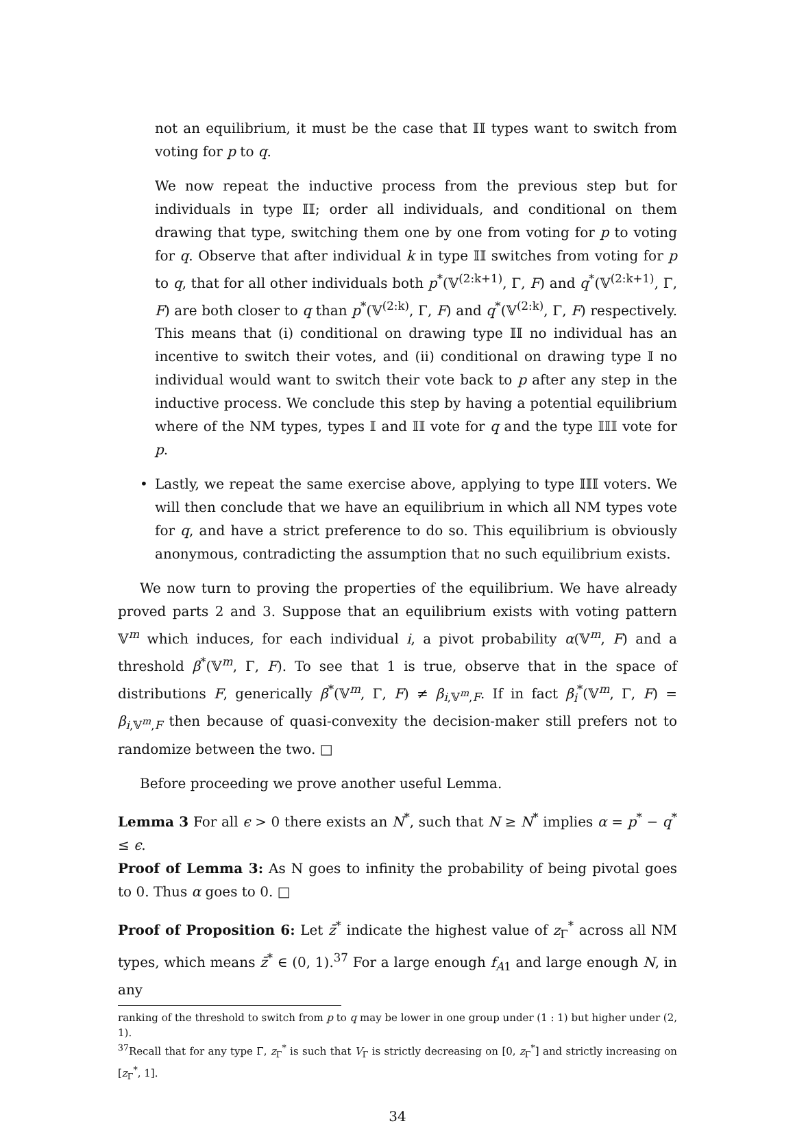not an equilibrium, it must be the case that 𝕀𝕀 types want to switch from voting for p to q.
We now repeat the inductive process from the previous step but for individuals in type 𝕀𝕀; order all individuals, and conditional on them drawing that type, switching them one by one from voting for p to voting for q. Observe that after individual k in type 𝕀𝕀 switches from voting for p to q, that for all other individuals both p<sup>*</sup>(𝕍<sup>(2:k+1)</sup>, Γ, F) and q<sup>*</sup>(𝕍<sup>(2:k+1)</sup>, Γ, F) are both closer to q than p<sup>*</sup>(𝕍<sup>(2:k)</sup>, Γ, F) and q<sup>*</sup>(𝕍<sup>(2:k)</sup>, Γ, F) respectively. This means that (i) conditional on drawing type 𝕀𝕀 no individual has an incentive to switch their votes, and (ii) conditional on drawing type 𝕀 no individual would want to switch their vote back to p after any step in the inductive process. We conclude this step by having a potential equilibrium where of the NM types, types 𝕀 and 𝕀𝕀 vote for q and the type 𝕀𝕀𝕀 vote for p.
• Lastly, we repeat the same exercise above, applying to type 𝕀𝕀𝕀 voters. We will then conclude that we have an equilibrium in which all NM types vote for q, and have a strict preference to do so. This equilibrium is obviously anonymous, contradicting the assumption that no such equilibrium exists.
We now turn to proving the properties of the equilibrium. We have already proved parts 2 and 3. Suppose that an equilibrium exists with voting pattern 𝕍<sup>m</sup> which induces, for each individual i, a pivot probability α(𝕍<sup>m</sup>, F) and a threshold β<sup>*</sup>(𝕍<sup>m</sup>, Γ, F). To see that 1 is true, observe that in the space of distributions F, generically β<sup>*</sup>(𝕍<sup>m</sup>, Γ, F) ≠ β<sub>i,𝕍<sup>m</sup>,F</sub>. If in fact β<sub>i</sub><sup>*</sup>(𝕍<sup>m</sup>, Γ, F) = β<sub>i,𝕍<sup>m</sup>,F</sub> then because of quasi-convexity the decision-maker still prefers not to randomize between the two. □
Before proceeding we prove another useful Lemma.
Lemma 3 For all ϵ > 0 there exists an N<sup>*</sup>, such that N ≥ N<sup>*</sup> implies α = p<sup>*</sup> − q<sup>*</sup> ≤ ϵ.
Proof of Lemma 3: As N goes to infinity the probability of being pivotal goes to 0. Thus α goes to 0. □
Proof of Proposition 6: Let z̄<sup>*</sup> indicate the highest value of z<sub>Γ</sub><sup>*</sup> across all NM types, which means z̄<sup>*</sup> ∈ (0, 1).<sup>37</sup> For a large enough f<sub>A1</sub> and large enough N, in any
ranking of the threshold to switch from p to q may be lower in one group under (1 : 1) but higher under (2, 1).
<sup>37</sup> Recall that for any type Γ, z<sub>Γ</sub><sup>*</sup> is such that V<sub>Γ</sub> is strictly decreasing on [0, z<sub>Γ</sub><sup>*</sup>] and strictly increasing on [z<sub>Γ</sub><sup>*</sup>, 1].
34